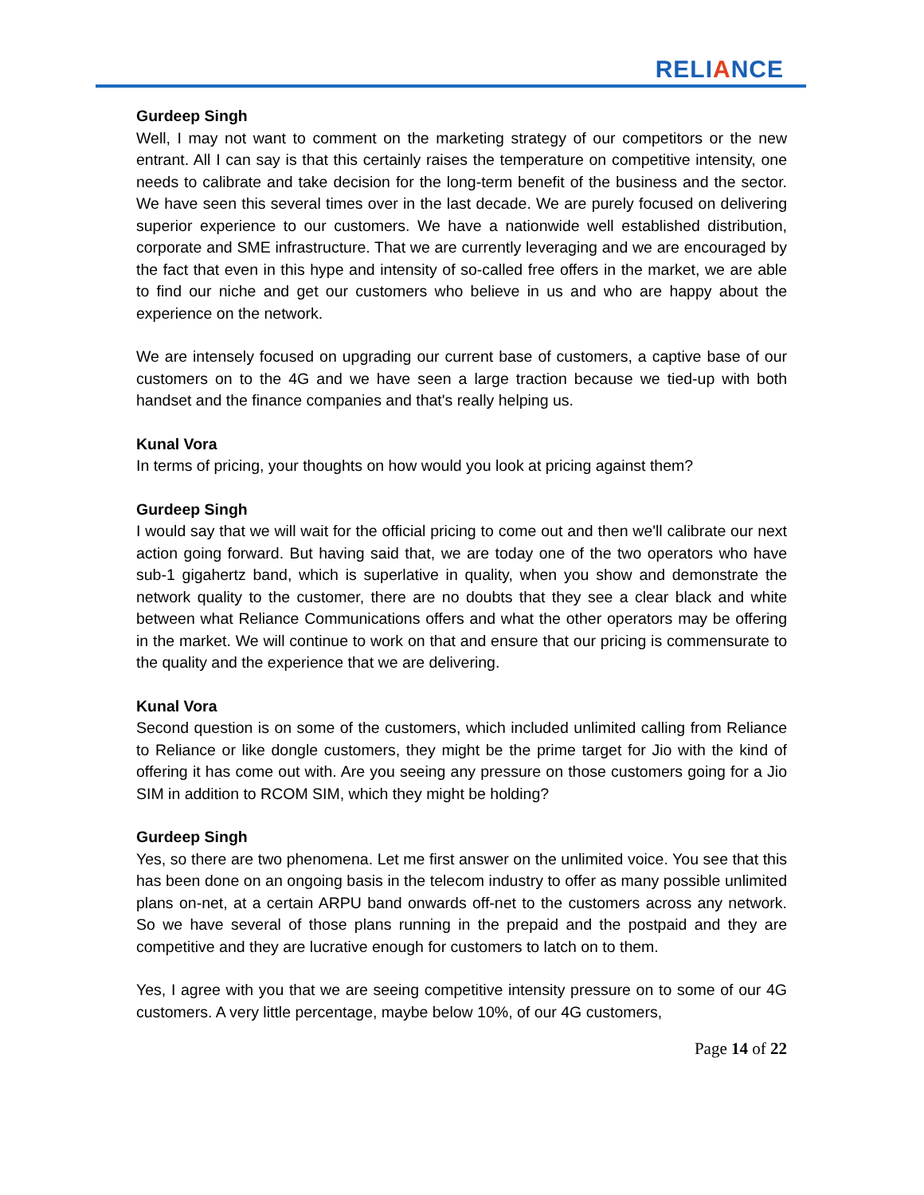RELIANCE
Gurdeep Singh
Well, I may not want to comment on the marketing strategy of our competitors or the new entrant. All I can say is that this certainly raises the temperature on competitive intensity, one needs to calibrate and take decision for the long-term benefit of the business and the sector. We have seen this several times over in the last decade. We are purely focused on delivering superior experience to our customers. We have a nationwide well established distribution, corporate and SME infrastructure. That we are currently leveraging and we are encouraged by the fact that even in this hype and intensity of so-called free offers in the market, we are able to find our niche and get our customers who believe in us and who are happy about the experience on the network.
We are intensely focused on upgrading our current base of customers, a captive base of our customers on to the 4G and we have seen a large traction because we tied-up with both handset and the finance companies and that's really helping us.
Kunal Vora
In terms of pricing, your thoughts on how would you look at pricing against them?
Gurdeep Singh
I would say that we will wait for the official pricing to come out and then we'll calibrate our next action going forward. But having said that, we are today one of the two operators who have sub-1 gigahertz band, which is superlative in quality, when you show and demonstrate the network quality to the customer, there are no doubts that they see a clear black and white between what Reliance Communications offers and what the other operators may be offering in the market. We will continue to work on that and ensure that our pricing is commensurate to the quality and the experience that we are delivering.
Kunal Vora
Second question is on some of the customers, which included unlimited calling from Reliance to Reliance or like dongle customers, they might be the prime target for Jio with the kind of offering it has come out with. Are you seeing any pressure on those customers going for a Jio SIM in addition to RCOM SIM, which they might be holding?
Gurdeep Singh
Yes, so there are two phenomena. Let me first answer on the unlimited voice. You see that this has been done on an ongoing basis in the telecom industry to offer as many possible unlimited plans on-net, at a certain ARPU band onwards off-net to the customers across any network. So we have several of those plans running in the prepaid and the postpaid and they are competitive and they are lucrative enough for customers to latch on to them.
Yes, I agree with you that we are seeing competitive intensity pressure on to some of our 4G customers. A very little percentage, maybe below 10%, of our 4G customers,
Page 14 of 22